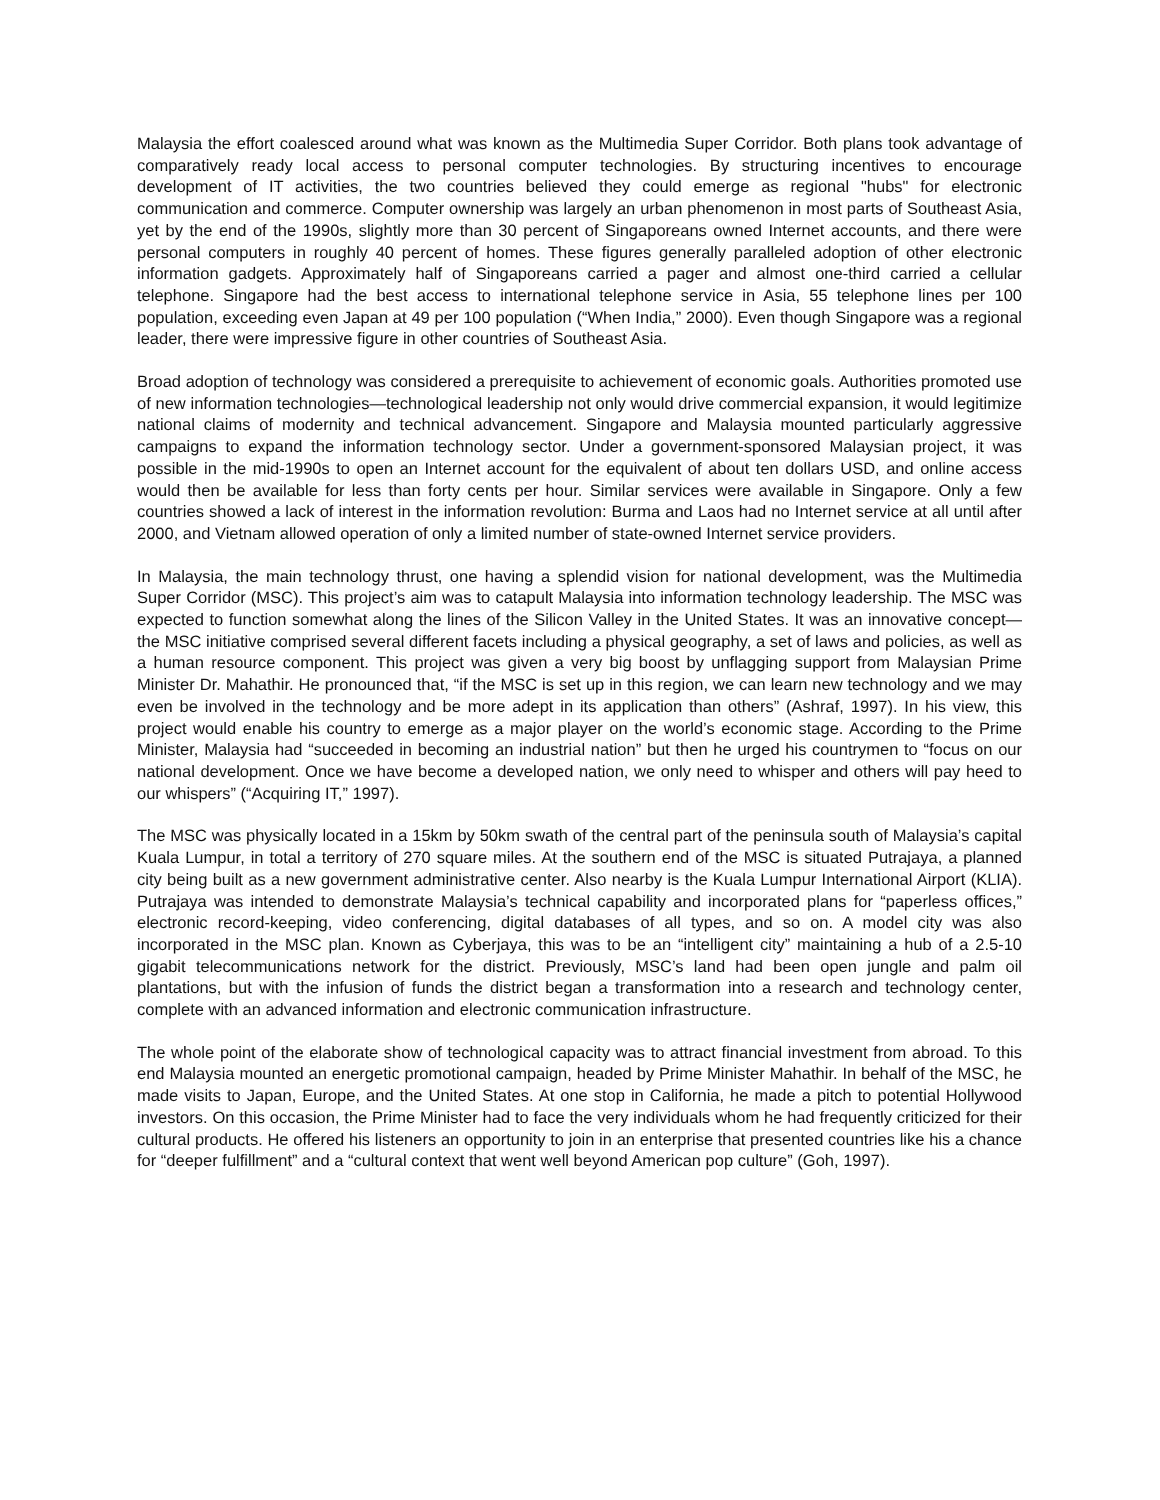Malaysia the effort coalesced around what was known as the Multimedia Super Corridor. Both plans took advantage of comparatively ready local access to personal computer technologies. By structuring incentives to encourage development of IT activities, the two countries believed they could emerge as regional "hubs" for electronic communication and commerce. Computer ownership was largely an urban phenomenon in most parts of Southeast Asia, yet by the end of the 1990s, slightly more than 30 percent of Singaporeans owned Internet accounts, and there were personal computers in roughly 40 percent of homes. These figures generally paralleled adoption of other electronic information gadgets. Approximately half of Singaporeans carried a pager and almost one-third carried a cellular telephone. Singapore had the best access to international telephone service in Asia, 55 telephone lines per 100 population, exceeding even Japan at 49 per 100 population (“When India,” 2000). Even though Singapore was a regional leader, there were impressive figure in other countries of Southeast Asia.
Broad adoption of technology was considered a prerequisite to achievement of economic goals. Authorities promoted use of new information technologies—technological leadership not only would drive commercial expansion, it would legitimize national claims of modernity and technical advancement. Singapore and Malaysia mounted particularly aggressive campaigns to expand the information technology sector. Under a government-sponsored Malaysian project, it was possible in the mid-1990s to open an Internet account for the equivalent of about ten dollars USD, and online access would then be available for less than forty cents per hour. Similar services were available in Singapore. Only a few countries showed a lack of interest in the information revolution: Burma and Laos had no Internet service at all until after 2000, and Vietnam allowed operation of only a limited number of state-owned Internet service providers.
In Malaysia, the main technology thrust, one having a splendid vision for national development, was the Multimedia Super Corridor (MSC). This project’s aim was to catapult Malaysia into information technology leadership. The MSC was expected to function somewhat along the lines of the Silicon Valley in the United States. It was an innovative concept—the MSC initiative comprised several different facets including a physical geography, a set of laws and policies, as well as a human resource component. This project was given a very big boost by unflagging support from Malaysian Prime Minister Dr. Mahathir. He pronounced that, “if the MSC is set up in this region, we can learn new technology and we may even be involved in the technology and be more adept in its application than others” (Ashraf, 1997). In his view, this project would enable his country to emerge as a major player on the world’s economic stage. According to the Prime Minister, Malaysia had “succeeded in becoming an industrial nation” but then he urged his countrymen to “focus on our national development. Once we have become a developed nation, we only need to whisper and others will pay heed to our whispers” (“Acquiring IT,” 1997).
The MSC was physically located in a 15km by 50km swath of the central part of the peninsula south of Malaysia’s capital Kuala Lumpur, in total a territory of 270 square miles. At the southern end of the MSC is situated Putrajaya, a planned city being built as a new government administrative center. Also nearby is the Kuala Lumpur International Airport (KLIA). Putrajaya was intended to demonstrate Malaysia’s technical capability and incorporated plans for “paperless offices,” electronic record-keeping, video conferencing, digital databases of all types, and so on. A model city was also incorporated in the MSC plan. Known as Cyberjaya, this was to be an “intelligent city” maintaining a hub of a 2.5-10 gigabit telecommunications network for the district. Previously, MSC’s land had been open jungle and palm oil plantations, but with the infusion of funds the district began a transformation into a research and technology center, complete with an advanced information and electronic communication infrastructure.
The whole point of the elaborate show of technological capacity was to attract financial investment from abroad. To this end Malaysia mounted an energetic promotional campaign, headed by Prime Minister Mahathir. In behalf of the MSC, he made visits to Japan, Europe, and the United States. At one stop in California, he made a pitch to potential Hollywood investors. On this occasion, the Prime Minister had to face the very individuals whom he had frequently criticized for their cultural products. He offered his listeners an opportunity to join in an enterprise that presented countries like his a chance for “deeper fulfillment” and a “cultural context that went well beyond American pop culture” (Goh, 1997).